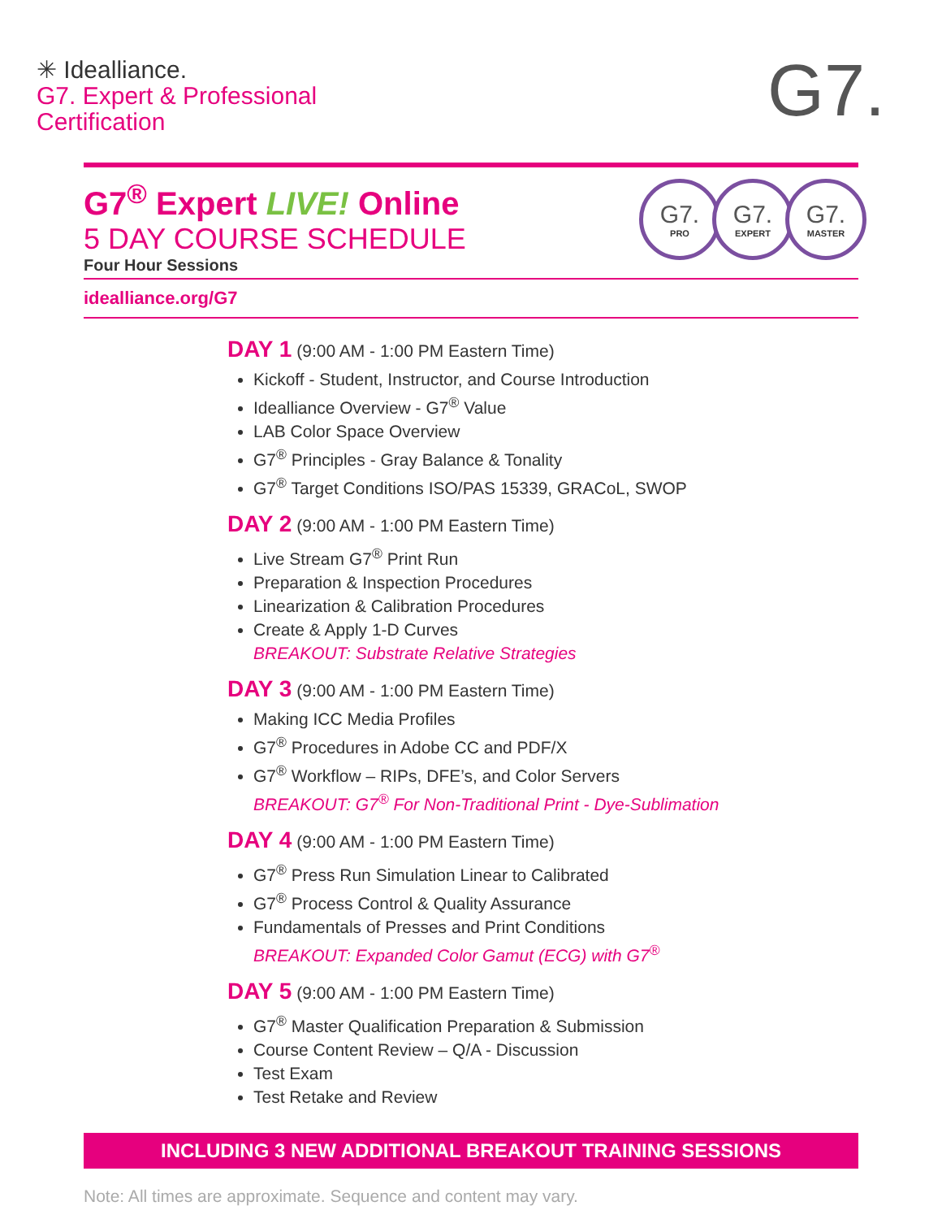✳ Idealliance.
G7. Expert & Professional
Certification
G7.
G7<sup>®</sup> Expert LIVE! Online
5 DAY COURSE SCHEDULE
Four Hour Sessions
G7.
PRO
G7.
EXPERT
G7.
MASTER
idealliance.org/G7
DAY 1 (9:00 AM - 1:00 PM Eastern Time)
Kickoff - Student, Instructor, and Course Introduction
Idealliance Overview - G7<sup>®</sup> Value
LAB Color Space Overview
G7<sup>®</sup> Principles - Gray Balance & Tonality
G7<sup>®</sup> Target Conditions ISO/PAS 15339, GRACoL, SWOP
DAY 2 (9:00 AM - 1:00 PM Eastern Time)
Live Stream G7<sup>®</sup> Print Run
Preparation & Inspection Procedures
Linearization & Calibration Procedures
Create & Apply 1-D Curves
BREAKOUT: Substrate Relative Strategies
DAY 3 (9:00 AM - 1:00 PM Eastern Time)
Making ICC Media Profiles
G7<sup>®</sup> Procedures in Adobe CC and PDF/X
G7<sup>®</sup> Workflow – RIPs, DFE’s, and Color Servers
BREAKOUT: G7<sup>®</sup> For Non-Traditional Print - Dye-Sublimation
DAY 4 (9:00 AM - 1:00 PM Eastern Time)
G7<sup>®</sup> Press Run Simulation Linear to Calibrated
G7<sup>®</sup> Process Control & Quality Assurance
Fundamentals of Presses and Print Conditions
BREAKOUT: Expanded Color Gamut (ECG) with G7<sup>®</sup>
DAY 5 (9:00 AM - 1:00 PM Eastern Time)
G7<sup>®</sup> Master Qualification Preparation & Submission
Course Content Review – Q/A - Discussion
Test Exam
Test Retake and Review
INCLUDING 3 NEW ADDITIONAL BREAKOUT TRAINING SESSIONS
Note: All times are approximate. Sequence and content may vary.